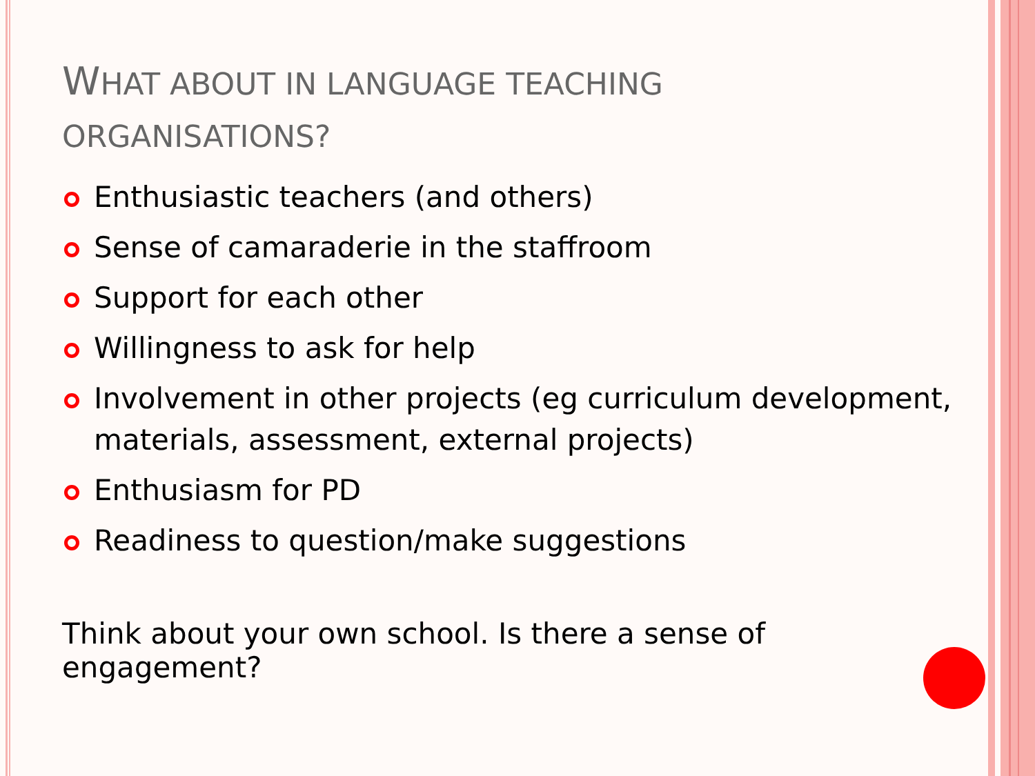WHAT ABOUT IN LANGUAGE TEACHING
ORGANISATIONS?
Enthusiastic teachers (and others)
Sense of camaraderie in the staffroom
Support for each other
Willingness to ask for help
Involvement in other projects (eg curriculum development, materials, assessment, external projects)
Enthusiasm for PD
Readiness to question/make suggestions
Think about your own school. Is there a sense of engagement?